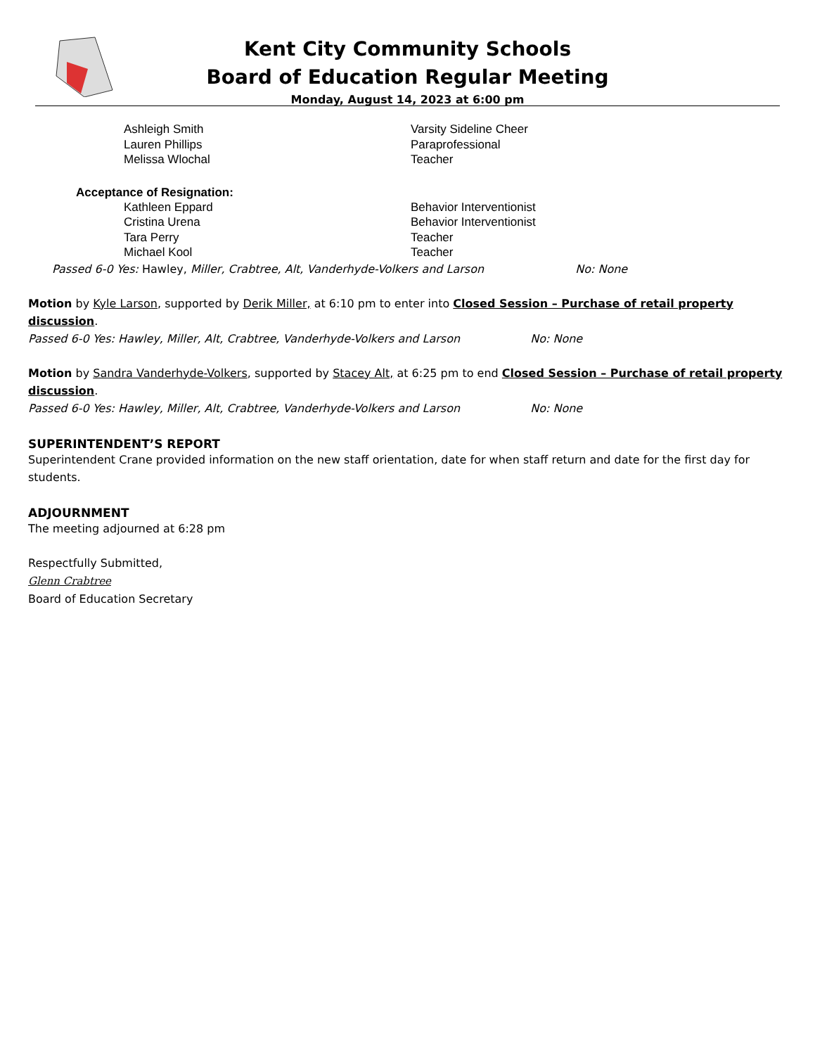Kent City Community Schools
Board of Education Regular Meeting
Monday, August 14, 2023 at 6:00 pm
Ashleigh Smith Varsity Sideline Cheer
Lauren Phillips Paraprofessional
Melissa Wlochal Teacher
Acceptance of Resignation:
Kathleen Eppard Behavior Interventionist
Cristina Urena Behavior Interventionist
Tara Perry Teacher
Michael Kool Teacher
Passed 6-0 Yes: Hawley, Miller, Crabtree, Alt, Vanderhyde-Volkers and Larson No: None
Motion by Kyle Larson, supported by Derik Miller, at 6:10 pm to enter into Closed Session – Purchase of retail property discussion.
Passed 6-0 Yes: Hawley, Miller, Alt, Crabtree, Vanderhyde-Volkers and Larson No: None
Motion by Sandra Vanderhyde-Volkers, supported by Stacey Alt, at 6:25 pm to end Closed Session – Purchase of retail property discussion.
Passed 6-0 Yes: Hawley, Miller, Alt, Crabtree, Vanderhyde-Volkers and Larson No: None
SUPERINTENDENT’S REPORT
Superintendent Crane provided information on the new staff orientation, date for when staff return and date for the first day for students.
ADJOURNMENT
The meeting adjourned at 6:28 pm
Respectfully Submitted,
Glenn Crabtree
Board of Education Secretary